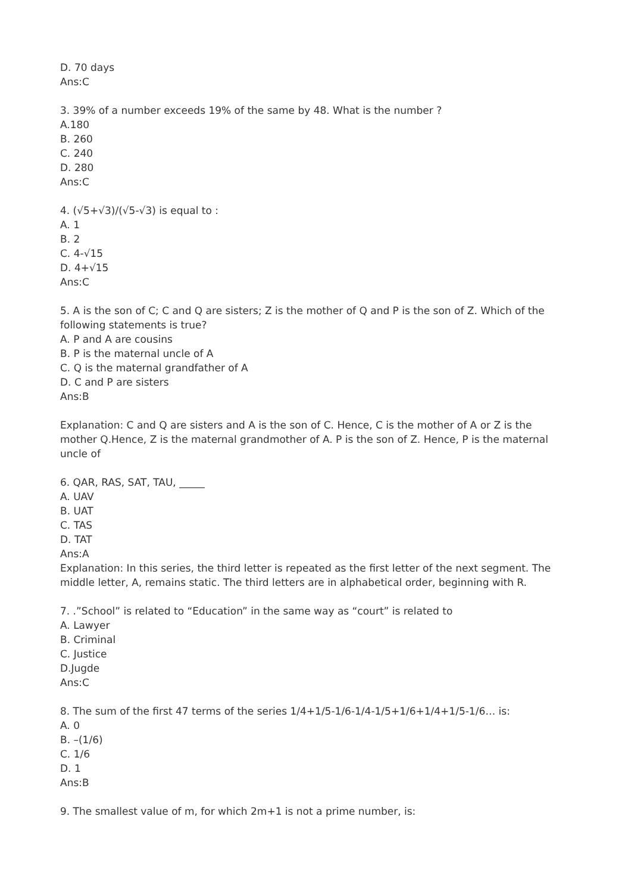D. 70 days
Ans:C
3. 39% of a number exceeds 19% of the same by 48. What is the number ?
A.180
B. 260
C. 240
D. 280
Ans:C
4. (√5+√3)/(√5-√3) is equal to :
A. 1
B. 2
C. 4-√15
D. 4+√15
Ans:C
5. A is the son of C; C and Q are sisters; Z is the mother of Q and P is the son of Z. Which of the following statements is true?
A. P and A are cousins
B. P is the maternal uncle of A
C. Q is the maternal grandfather of A
D. C and P are sisters
Ans:B
Explanation: C and Q are sisters and A is the son of C. Hence, C is the mother of A or Z is the mother Q.Hence, Z is the maternal grandmother of A. P is the son of Z. Hence, P is the maternal uncle of
6. QAR, RAS, SAT, TAU, _____
A. UAV
B. UAT
C. TAS
D. TAT
Ans:A
Explanation: In this series, the third letter is repeated as the first letter of the next segment. The middle letter, A, remains static. The third letters are in alphabetical order, beginning with R.
7. .”School” is related to “Education” in the same way as “court” is related to
A. Lawyer
B. Criminal
C. Justice
D.Jugde
Ans:C
8. The sum of the first 47 terms of the series 1/4+1/5-1/6-1/4-1/5+1/6+1/4+1/5-1/6… is:
A. 0
B. –(1/6)
C. 1/6
D. 1
Ans:B
9. The smallest value of m, for which 2m+1 is not a prime number, is: